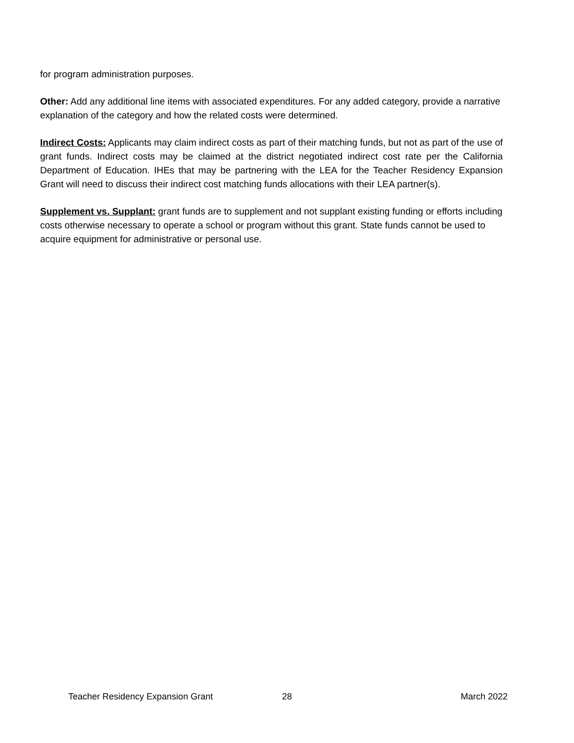for program administration purposes.
Other: Add any additional line items with associated expenditures. For any added category, provide a narrative explanation of the category and how the related costs were determined.
Indirect Costs: Applicants may claim indirect costs as part of their matching funds, but not as part of the use of grant funds. Indirect costs may be claimed at the district negotiated indirect cost rate per the California Department of Education. IHEs that may be partnering with the LEA for the Teacher Residency Expansion Grant will need to discuss their indirect cost matching funds allocations with their LEA partner(s).
Supplement vs. Supplant: grant funds are to supplement and not supplant existing funding or efforts including costs otherwise necessary to operate a school or program without this grant. State funds cannot be used to acquire equipment for administrative or personal use.
Teacher Residency Expansion Grant 28 March 2022